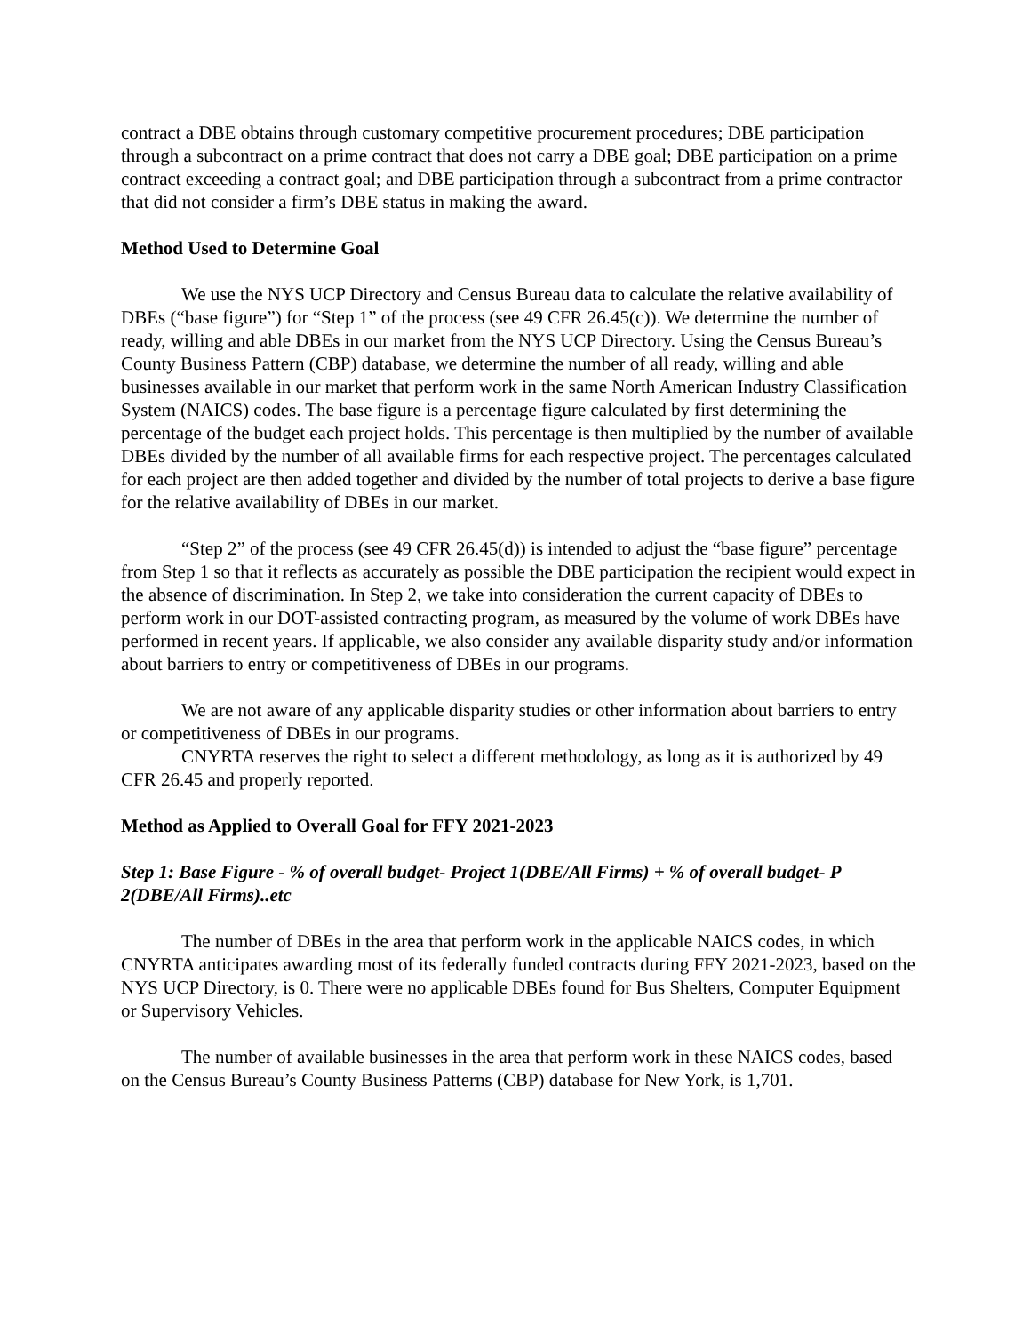contract a DBE obtains through customary competitive procurement procedures; DBE participation through a subcontract on a prime contract that does not carry a DBE goal; DBE participation on a prime contract exceeding a contract goal; and DBE participation through a subcontract from a prime contractor that did not consider a firm’s DBE status in making the award.
Method Used to Determine Goal
We use the NYS UCP Directory and Census Bureau data to calculate the relative availability of DBEs (“base figure”) for “Step 1” of the process (see 49 CFR 26.45(c)). We determine the number of ready, willing and able DBEs in our market from the NYS UCP Directory. Using the Census Bureau’s County Business Pattern (CBP) database, we determine the number of all ready, willing and able businesses available in our market that perform work in the same North American Industry Classification System (NAICS) codes. The base figure is a percentage figure calculated by first determining the percentage of the budget each project holds. This percentage is then multiplied by the number of available DBEs divided by the number of all available firms for each respective project. The percentages calculated for each project are then added together and divided by the number of total projects to derive a base figure for the relative availability of DBEs in our market.
“Step 2” of the process (see 49 CFR 26.45(d)) is intended to adjust the “base figure” percentage from Step 1 so that it reflects as accurately as possible the DBE participation the recipient would expect in the absence of discrimination. In Step 2, we take into consideration the current capacity of DBEs to perform work in our DOT-assisted contracting program, as measured by the volume of work DBEs have performed in recent years. If applicable, we also consider any available disparity study and/or information about barriers to entry or competitiveness of DBEs in our programs.
We are not aware of any applicable disparity studies or other information about barriers to entry or competitiveness of DBEs in our programs.
CNYRTA reserves the right to select a different methodology, as long as it is authorized by 49 CFR 26.45 and properly reported.
Method as Applied to Overall Goal for FFY 2021-2023
Step 1: Base Figure - % of overall budget- Project 1(DBE/All Firms) + % of overall budget- P 2(DBE/All Firms)..etc
The number of DBEs in the area that perform work in the applicable NAICS codes, in which CNYRTA anticipates awarding most of its federally funded contracts during FFY 2021-2023, based on the NYS UCP Directory, is 0. There were no applicable DBEs found for Bus Shelters, Computer Equipment or Supervisory Vehicles.
The number of available businesses in the area that perform work in these NAICS codes, based on the Census Bureau’s County Business Patterns (CBP) database for New York, is 1,701.